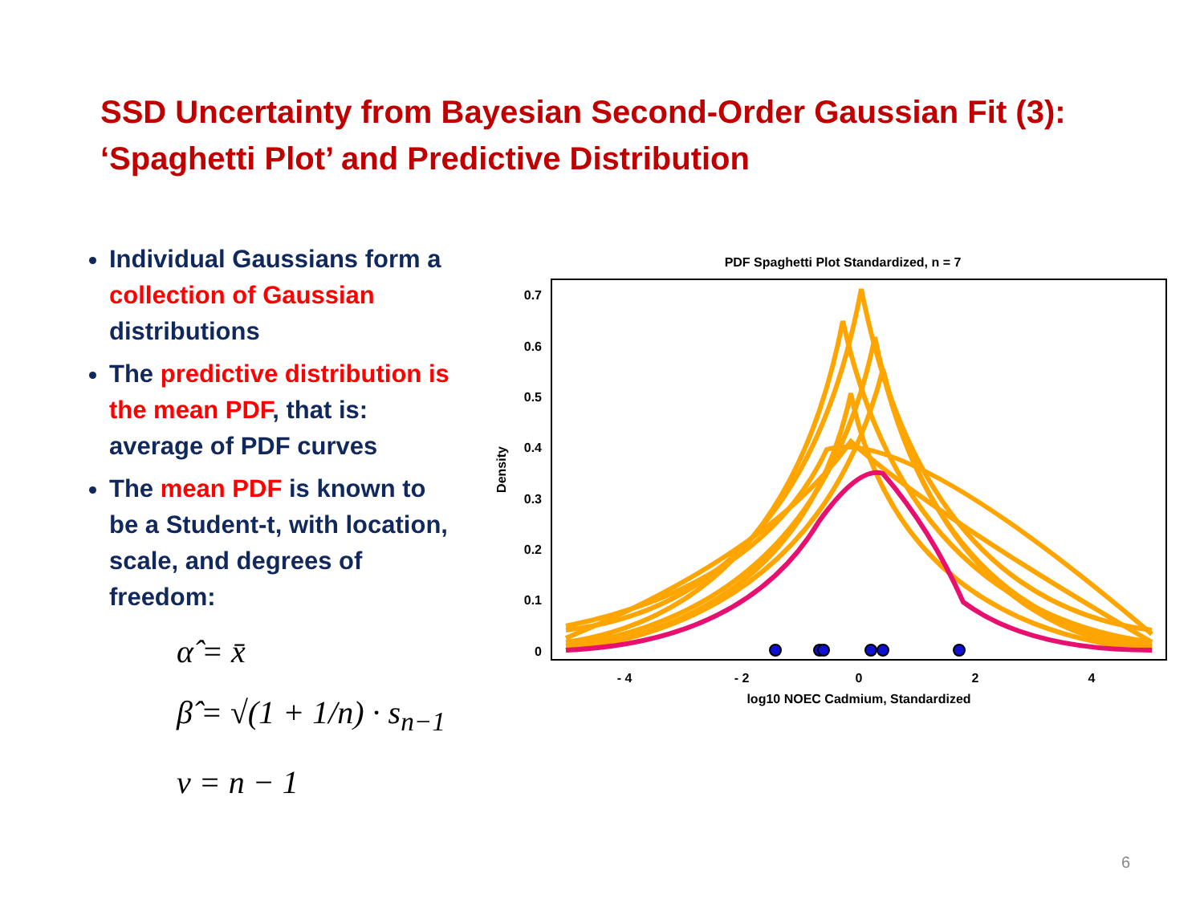SSD Uncertainty from Bayesian Second-Order Gaussian Fit (3):
‘Spaghetti Plot’ and Predictive Distribution
Individual Gaussians form a collection of Gaussian distributions
The predictive distribution is the mean PDF, that is: average of PDF curves
The mean PDF is known to be a Student-t, with location, scale, and degrees of freedom:
α̂ = x̄
β̂ = √(1 + 1/n) · s<sub>n−1</sub>
ν = n − 1
PDF Spaghetti Plot Standardized, n = 7
0
0.1
0.2
0.3
0.4
0.5
0.6
0.7
Density
- 4
- 2
0
2
4
log10 NOEC Cadmium, Standardized
6